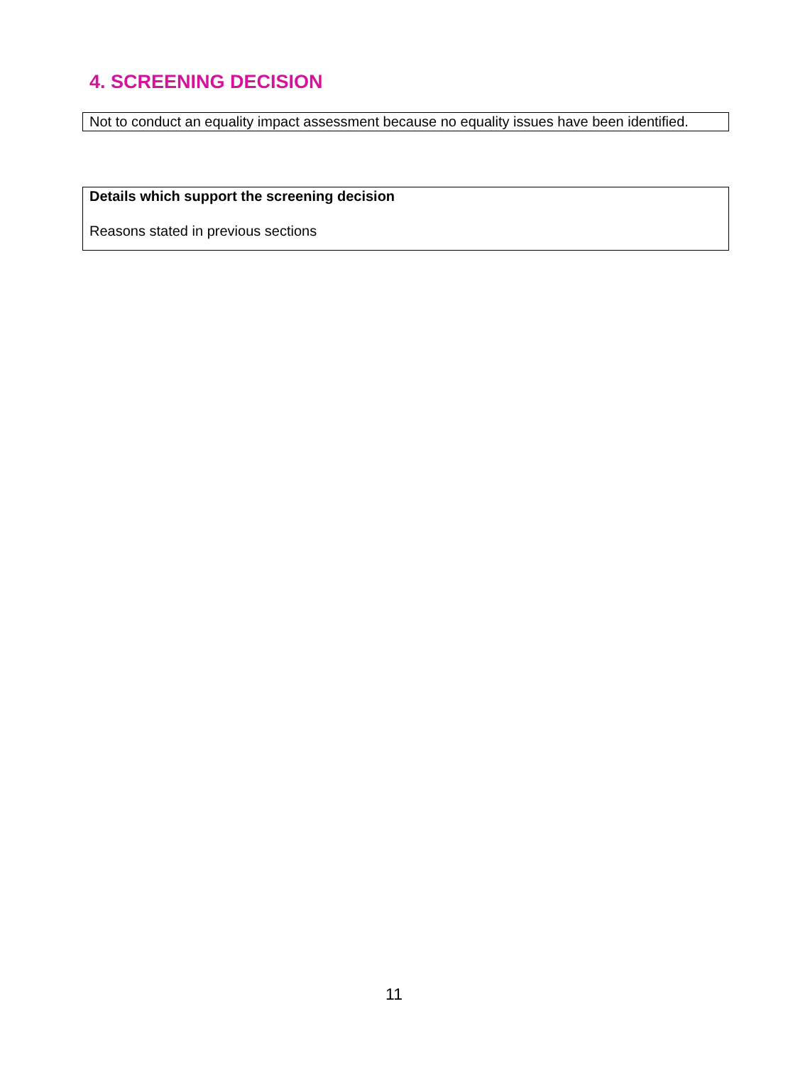4. SCREENING DECISION
Not to conduct an equality impact assessment because no equality issues have been identified.
Details which support the screening decision
Reasons stated in previous sections
11